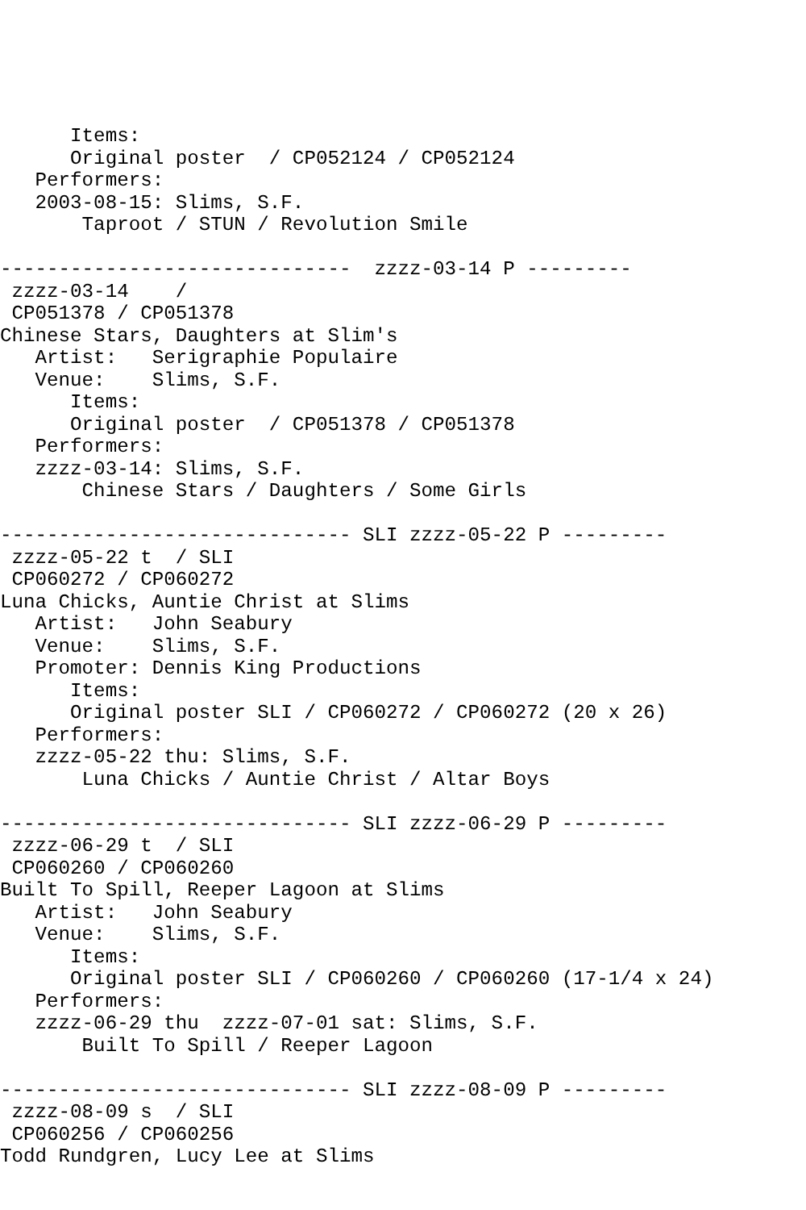Items:
      Original poster  / CP052124 / CP052124
   Performers:
   2003-08-15: Slims, S.F.
       Taproot / STUN / Revolution Smile

------------------------------  zzzz-03-14 P ---------
 zzzz-03-14    /
 CP051378 / CP051378
Chinese Stars, Daughters at Slim's
   Artist:   Serigraphie Populaire
   Venue:    Slims, S.F.
      Items:
      Original poster  / CP051378 / CP051378
   Performers:
   zzzz-03-14: Slims, S.F.
       Chinese Stars / Daughters / Some Girls

------------------------------ SLI zzzz-05-22 P ---------
 zzzz-05-22 t  / SLI
 CP060272 / CP060272
Luna Chicks, Auntie Christ at Slims
   Artist:   John Seabury
   Venue:    Slims, S.F.
   Promoter: Dennis King Productions
      Items:
      Original poster SLI / CP060272 / CP060272 (20 x 26)
   Performers:
   zzzz-05-22 thu: Slims, S.F.
       Luna Chicks / Auntie Christ / Altar Boys

------------------------------ SLI zzzz-06-29 P ---------
 zzzz-06-29 t  / SLI
 CP060260 / CP060260
Built To Spill, Reeper Lagoon at Slims
   Artist:   John Seabury
   Venue:    Slims, S.F.
      Items:
      Original poster SLI / CP060260 / CP060260 (17-1/4 x 24)
   Performers:
   zzzz-06-29 thu  zzzz-07-01 sat: Slims, S.F.
       Built To Spill / Reeper Lagoon

------------------------------ SLI zzzz-08-09 P ---------
 zzzz-08-09 s  / SLI
 CP060256 / CP060256
Todd Rundgren, Lucy Lee at Slims